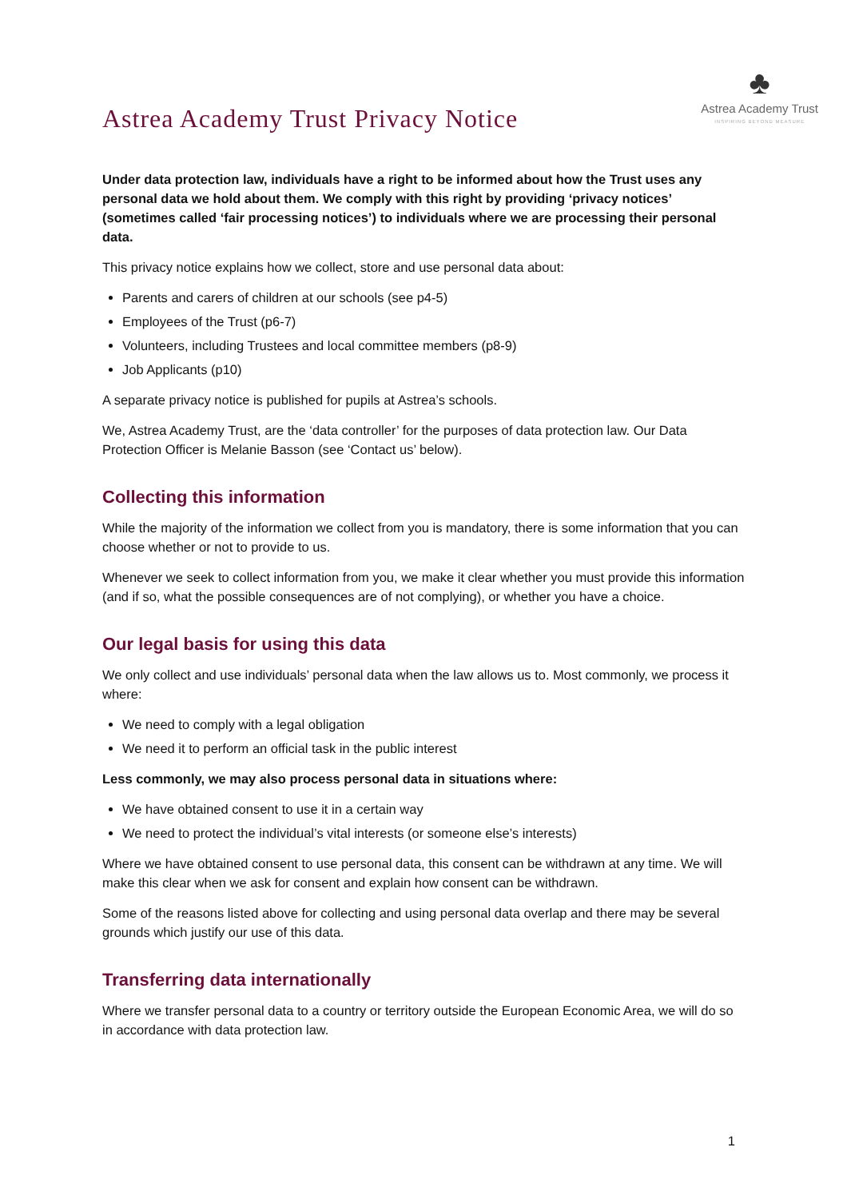Astrea Academy Trust Privacy Notice
♣
Astrea Academy Trust
INSPIRING BEYOND MEASURE
Under data protection law, individuals have a right to be informed about how the Trust uses any personal data we hold about them. We comply with this right by providing ‘privacy notices’ (sometimes called ‘fair processing notices’) to individuals where we are processing their personal data.
This privacy notice explains how we collect, store and use personal data about:
Parents and carers of children at our schools (see p4-5)
Employees of the Trust (p6-7)
Volunteers, including Trustees and local committee members (p8-9)
Job Applicants (p10)
A separate privacy notice is published for pupils at Astrea’s schools.
We, Astrea Academy Trust, are the ‘data controller’ for the purposes of data protection law. Our Data Protection Officer is Melanie Basson (see ‘Contact us’ below).
Collecting this information
While the majority of the information we collect from you is mandatory, there is some information that you can choose whether or not to provide to us.
Whenever we seek to collect information from you, we make it clear whether you must provide this information (and if so, what the possible consequences are of not complying), or whether you have a choice.
Our legal basis for using this data
We only collect and use individuals’ personal data when the law allows us to. Most commonly, we process it where:
We need to comply with a legal obligation
We need it to perform an official task in the public interest
Less commonly, we may also process personal data in situations where:
We have obtained consent to use it in a certain way
We need to protect the individual’s vital interests (or someone else’s interests)
Where we have obtained consent to use personal data, this consent can be withdrawn at any time. We will make this clear when we ask for consent and explain how consent can be withdrawn.
Some of the reasons listed above for collecting and using personal data overlap and there may be several grounds which justify our use of this data.
Transferring data internationally
Where we transfer personal data to a country or territory outside the European Economic Area, we will do so in accordance with data protection law.
1